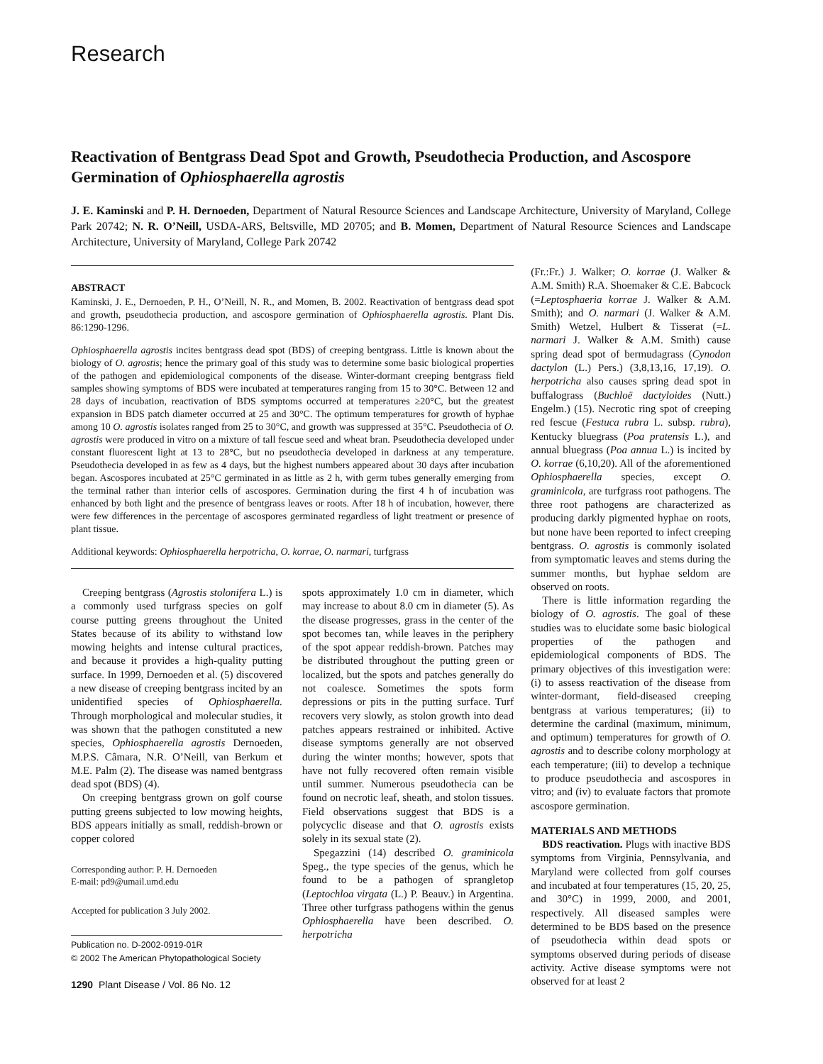Research
Reactivation of Bentgrass Dead Spot and Growth, Pseudothecia Production, and Ascospore Germination of Ophiosphaerella agrostis
J. E. Kaminski and P. H. Dernoeden, Department of Natural Resource Sciences and Landscape Architecture, University of Maryland, College Park 20742; N. R. O’Neill, USDA-ARS, Beltsville, MD 20705; and B. Momen, Department of Natural Resource Sciences and Landscape Architecture, University of Maryland, College Park 20742
ABSTRACT
Kaminski, J. E., Dernoeden, P. H., O’Neill, N. R., and Momen, B. 2002. Reactivation of bentgrass dead spot and growth, pseudothecia production, and ascospore germination of Ophiosphaerella agrostis. Plant Dis. 86:1290-1296.
Ophiosphaerella agrostis incites bentgrass dead spot (BDS) of creeping bentgrass. Little is known about the biology of O. agrostis; hence the primary goal of this study was to determine some basic biological properties of the pathogen and epidemiological components of the disease. Winter-dormant creeping bentgrass field samples showing symptoms of BDS were incubated at temperatures ranging from 15 to 30°C. Between 12 and 28 days of incubation, reactivation of BDS symptoms occurred at temperatures ≥20°C, but the greatest expansion in BDS patch diameter occurred at 25 and 30°C. The optimum temperatures for growth of hyphae among 10 O. agrostis isolates ranged from 25 to 30°C, and growth was suppressed at 35°C. Pseudothecia of O. agrostis were produced in vitro on a mixture of tall fescue seed and wheat bran. Pseudothecia developed under constant fluorescent light at 13 to 28°C, but no pseudothecia developed in darkness at any temperature. Pseudothecia developed in as few as 4 days, but the highest numbers appeared about 30 days after incubation began. Ascospores incubated at 25°C germinated in as little as 2 h, with germ tubes generally emerging from the terminal rather than interior cells of ascospores. Germination during the first 4 h of incubation was enhanced by both light and the presence of bentgrass leaves or roots. After 18 h of incubation, however, there were few differences in the percentage of ascospores germinated regardless of light treatment or presence of plant tissue.
Additional keywords: Ophiosphaerella herpotricha, O. korrae, O. narmari, turfgrass
Creeping bentgrass (Agrostis stolonifera L.) is a commonly used turfgrass species on golf course putting greens throughout the United States because of its ability to withstand low mowing heights and intense cultural practices, and because it provides a high-quality putting surface. In 1999, Dernoeden et al. (5) discovered a new disease of creeping bentgrass incited by an unidentified species of Ophiosphaerella. Through morphological and molecular studies, it was shown that the pathogen constituted a new species, Ophiosphaerella agrostis Dernoeden, M.P.S. Câmara, N.R. O’Neill, van Berkum et M.E. Palm (2). The disease was named bentgrass dead spot (BDS) (4).
On creeping bentgrass grown on golf course putting greens subjected to low mowing heights, BDS appears initially as small, reddish-brown or copper colored
Corresponding author: P. H. Dernoeden
E-mail: pd9@umail.umd.edu
Accepted for publication 3 July 2002.
Publication no. D-2002-0919-01R
© 2002 The American Phytopathological Society
1290 Plant Disease / Vol. 86 No. 12
spots approximately 1.0 cm in diameter, which may increase to about 8.0 cm in diameter (5). As the disease progresses, grass in the center of the spot becomes tan, while leaves in the periphery of the spot appear reddish-brown. Patches may be distributed throughout the putting green or localized, but the spots and patches generally do not coalesce. Sometimes the spots form depressions or pits in the putting surface. Turf recovers very slowly, as stolon growth into dead patches appears restrained or inhibited. Active disease symptoms generally are not observed during the winter months; however, spots that have not fully recovered often remain visible until summer. Numerous pseudothecia can be found on necrotic leaf, sheath, and stolon tissues. Field observations suggest that BDS is a polycyclic disease and that O. agrostis exists solely in its sexual state (2).
Spegazzini (14) described O. graminicola Speg., the type species of the genus, which he found to be a pathogen of sprangletop (Leptochloa virgata (L.) P. Beauv.) in Argentina. Three other turfgrass pathogens within the genus Ophiosphaerella have been described. O. herpotricha
(Fr.:Fr.) J. Walker; O. korrae (J. Walker & A.M. Smith) R.A. Shoemaker & C.E. Babcock (=Leptosphaeria korrae J. Walker & A.M. Smith); and O. narmari (J. Walker & A.M. Smith) Wetzel, Hulbert & Tisserat (=L. narmari J. Walker & A.M. Smith) cause spring dead spot of bermudagrass (Cynodon dactylon (L.) Pers.) (3,8,13,16, 17,19). O. herpotricha also causes spring dead spot in buffalograss (Buchloë dactyloides (Nutt.) Engelm.) (15). Necrotic ring spot of creeping red fescue (Festuca rubra L. subsp. rubra), Kentucky bluegrass (Poa pratensis L.), and annual bluegrass (Poa annua L.) is incited by O. korrae (6,10,20). All of the aforementioned Ophiosphaerella species, except O. graminicola, are turfgrass root pathogens. The three root pathogens are characterized as producing darkly pigmented hyphae on roots, but none have been reported to infect creeping bentgrass. O. agrostis is commonly isolated from symptomatic leaves and stems during the summer months, but hyphae seldom are observed on roots.
There is little information regarding the biology of O. agrostis. The goal of these studies was to elucidate some basic biological properties of the pathogen and epidemiological components of BDS. The primary objectives of this investigation were: (i) to assess reactivation of the disease from winter-dormant, field-diseased creeping bentgrass at various temperatures; (ii) to determine the cardinal (maximum, minimum, and optimum) temperatures for growth of O. agrostis and to describe colony morphology at each temperature; (iii) to develop a technique to produce pseudothecia and ascospores in vitro; and (iv) to evaluate factors that promote ascospore germination.
MATERIALS AND METHODS
BDS reactivation. Plugs with inactive BDS symptoms from Virginia, Pennsylvania, and Maryland were collected from golf courses and incubated at four temperatures (15, 20, 25, and 30°C) in 1999, 2000, and 2001, respectively. All diseased samples were determined to be BDS based on the presence of pseudothecia within dead spots or symptoms observed during periods of disease activity. Active disease symptoms were not observed for at least 2